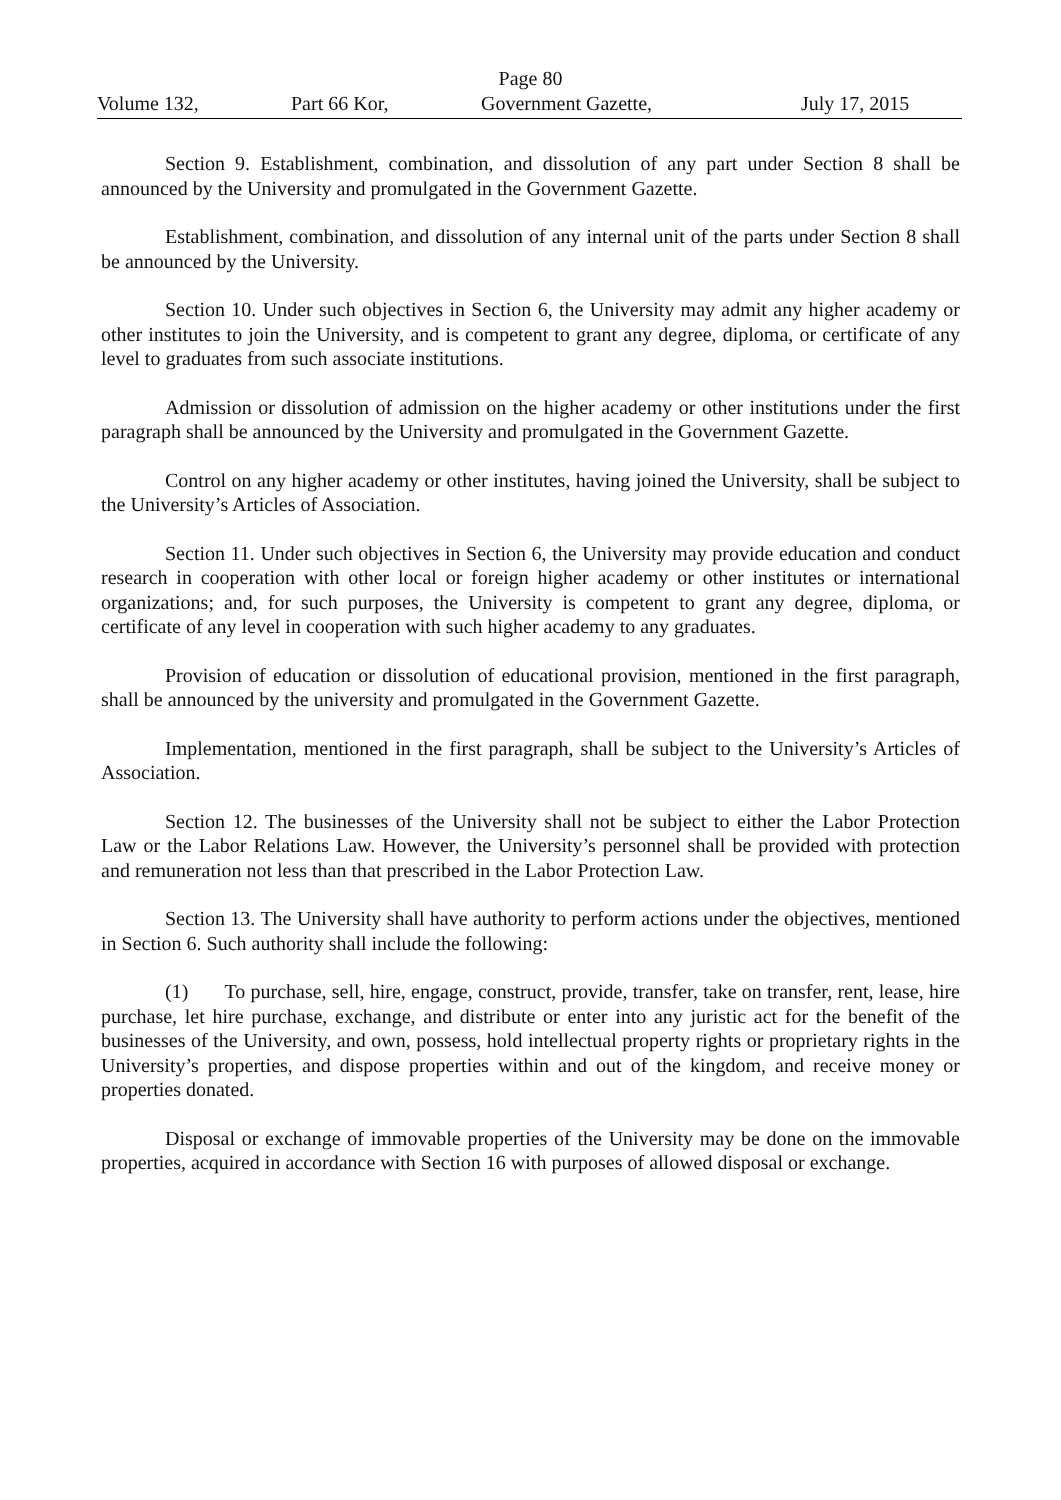Page 80
Volume 132, Part 66 Kor, Government Gazette, July 17, 2015
Section 9. Establishment, combination, and dissolution of any part under Section 8 shall be announced by the University and promulgated in the Government Gazette.
Establishment, combination, and dissolution of any internal unit of the parts under Section 8 shall be announced by the University.
Section 10. Under such objectives in Section 6, the University may admit any higher academy or other institutes to join the University, and is competent to grant any degree, diploma, or certificate of any level to graduates from such associate institutions.
Admission or dissolution of admission on the higher academy or other institutions under the first paragraph shall be announced by the University and promulgated in the Government Gazette.
Control on any higher academy or other institutes, having joined the University, shall be subject to the University’s Articles of Association.
Section 11. Under such objectives in Section 6, the University may provide education and conduct research in cooperation with other local or foreign higher academy or other institutes or international organizations; and, for such purposes, the University is competent to grant any degree, diploma, or certificate of any level in cooperation with such higher academy to any graduates.
Provision of education or dissolution of educational provision, mentioned in the first paragraph, shall be announced by the university and promulgated in the Government Gazette.
Implementation, mentioned in the first paragraph, shall be subject to the University’s Articles of Association.
Section 12. The businesses of the University shall not be subject to either the Labor Protection Law or the Labor Relations Law. However, the University’s personnel shall be provided with protection and remuneration not less than that prescribed in the Labor Protection Law.
Section 13. The University shall have authority to perform actions under the objectives, mentioned in Section 6. Such authority shall include the following:
(1) To purchase, sell, hire, engage, construct, provide, transfer, take on transfer, rent, lease, hire purchase, let hire purchase, exchange, and distribute or enter into any juristic act for the benefit of the businesses of the University, and own, possess, hold intellectual property rights or proprietary rights in the University’s properties, and dispose properties within and out of the kingdom, and receive money or properties donated.
Disposal or exchange of immovable properties of the University may be done on the immovable properties, acquired in accordance with Section 16 with purposes of allowed disposal or exchange.